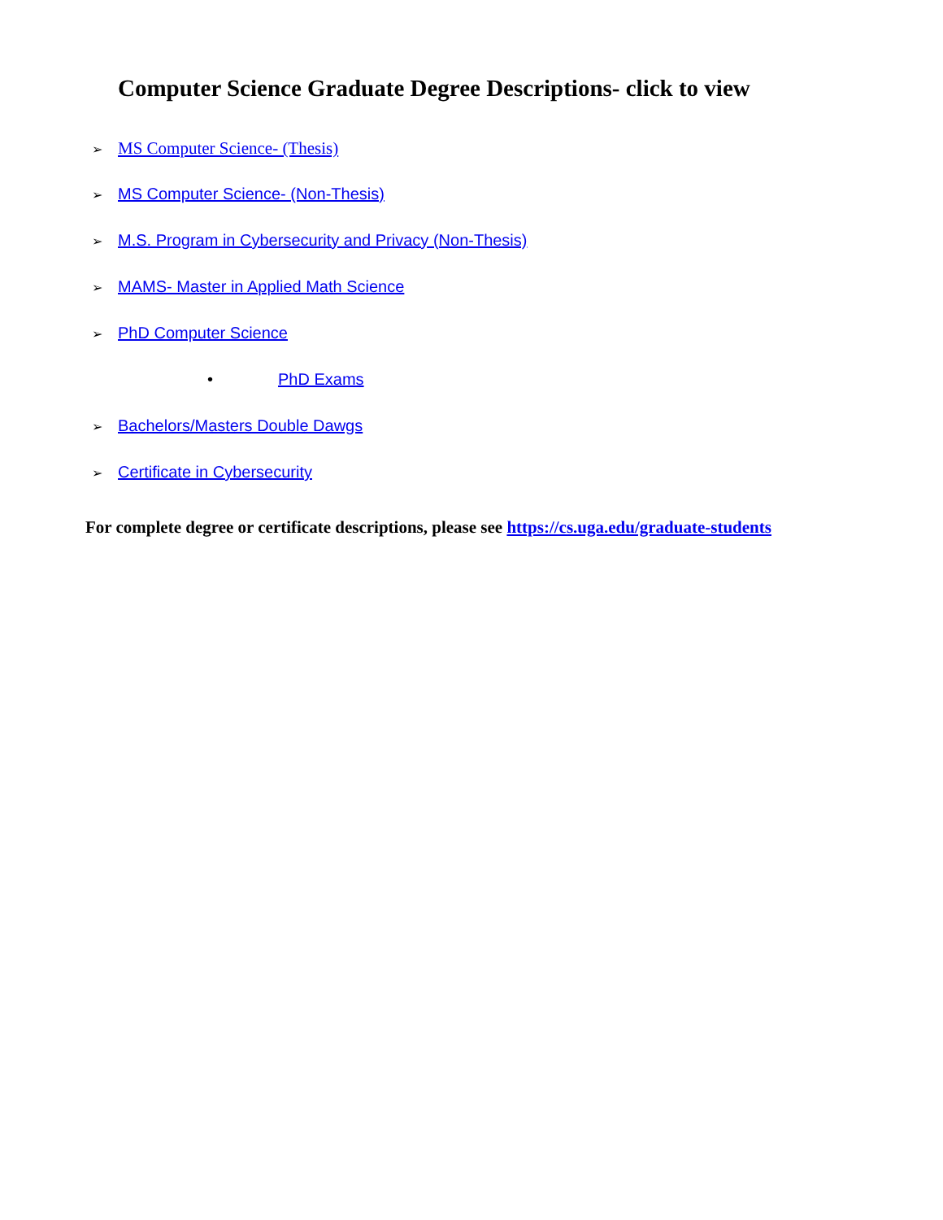Computer Science Graduate Degree Descriptions- click to view
➢ MS Computer Science- (Thesis)
➢ MS Computer Science- (Non-Thesis)
➢ M.S. Program in Cybersecurity and Privacy (Non-Thesis)
➢ MAMS- Master in Applied Math Science
➢ PhD Computer Science
• PhD Exams
➢ Bachelors/Masters Double Dawgs
➢ Certificate in Cybersecurity
For complete degree or certificate descriptions, please see https://cs.uga.edu/graduate-students